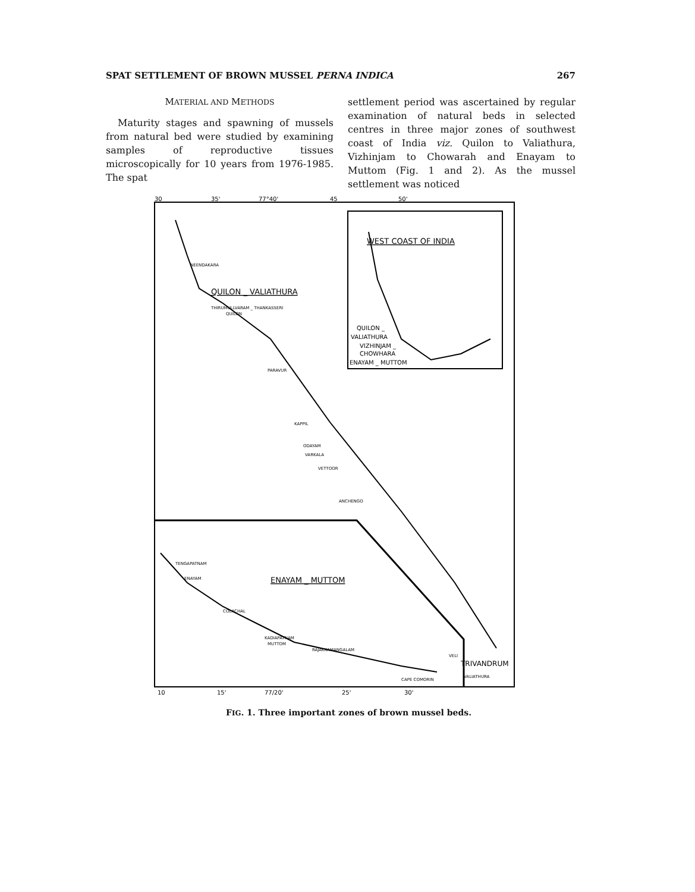SPAT SETTLEMENT OF BROWN MUSSEL PERNA INDICA 267
MATERIAL AND METHODS
Maturity stages and spawning of mussels from natural bed were studied by examining samples of reproductive tissues microscopically for 10 years from 1976-1985. The spat
settlement period was ascertained by regular examination of natural beds in selected centres in three major zones of southwest coast of India viz. Quilon to Valiathura, Vizhinjam to Chowarah and Enayam to Muttom (Fig. 1 and 2). As the mussel settlement was noticed
30
35'
77°40'
45
50'
WEST COAST OF INDIA
QUILON _ VALIATHURA
NEENDAKARA
THIRUMULLVARAM _ THANKASSERI
QUILON
PARAVUR
KAPPIL
ODAYAM
VARKALA
VETTOOR
ANCHENGO
VELI
TRIVANDRUM
VALIATHURA
QUILON _
VALIATHURA
VIZHINJAM _
CHOWHARA
ENAYAM _ MUTTOM
ENAYAM _ MUTTOM
TENGAPATNAM
ENAYAM
COLACHAL
KADIAPATNAM
MUTTOM
RAJAKKAMANGALAM
CAPE COMORIN
10
15'
77/20'
25'
30'
FIG. 1. Three important zones of brown mussel beds.